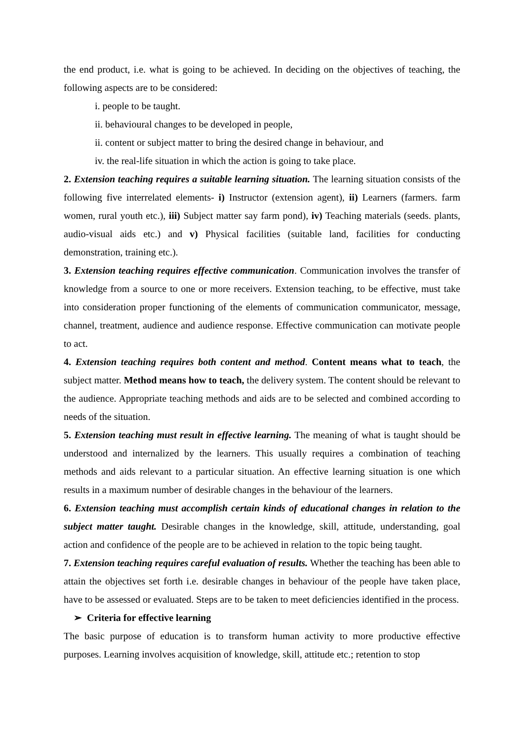the end product, i.e. what is going to be achieved. In deciding on the objectives of teaching, the following aspects are to be considered:
i. people to be taught.
ii. behavioural changes to be developed in people,
ii. content or subject matter to bring the desired change in behaviour, and
iv. the real-life situation in which the action is going to take place.
2. Extension teaching requires a suitable learning situation. The learning situation consists of the following five interrelated elements- i) Instructor (extension agent), ii) Learners (farmers. farm women, rural youth etc.), iii) Subject matter say farm pond), iv) Teaching materials (seeds. plants, audio-visual aids etc.) and v) Physical facilities (suitable land, facilities for conducting demonstration, training etc.).
3. Extension teaching requires effective communication. Communication involves the transfer of knowledge from a source to one or more receivers. Extension teaching, to be effective, must take into consideration proper functioning of the elements of communication communicator, message, channel, treatment, audience and audience response. Effective communication can motivate people to act.
4. Extension teaching requires both content and method. Content means what to teach, the subject matter. Method means how to teach, the delivery system. The content should be relevant to the audience. Appropriate teaching methods and aids are to be selected and combined according to needs of the situation.
5. Extension teaching must result in effective learning. The meaning of what is taught should be understood and internalized by the learners. This usually requires a combination of teaching methods and aids relevant to a particular situation. An effective learning situation is one which results in a maximum number of desirable changes in the behaviour of the learners.
6. Extension teaching must accomplish certain kinds of educational changes in relation to the subject matter taught. Desirable changes in the knowledge, skill, attitude, understanding, goal action and confidence of the people are to be achieved in relation to the topic being taught.
7. Extension teaching requires careful evaluation of results. Whether the teaching has been able to attain the objectives set forth i.e. desirable changes in behaviour of the people have taken place, have to be assessed or evaluated. Steps are to be taken to meet deficiencies identified in the process.
➢ Criteria for effective learning
The basic purpose of education is to transform human activity to more productive effective purposes. Learning involves acquisition of knowledge, skill, attitude etc.; retention to stop